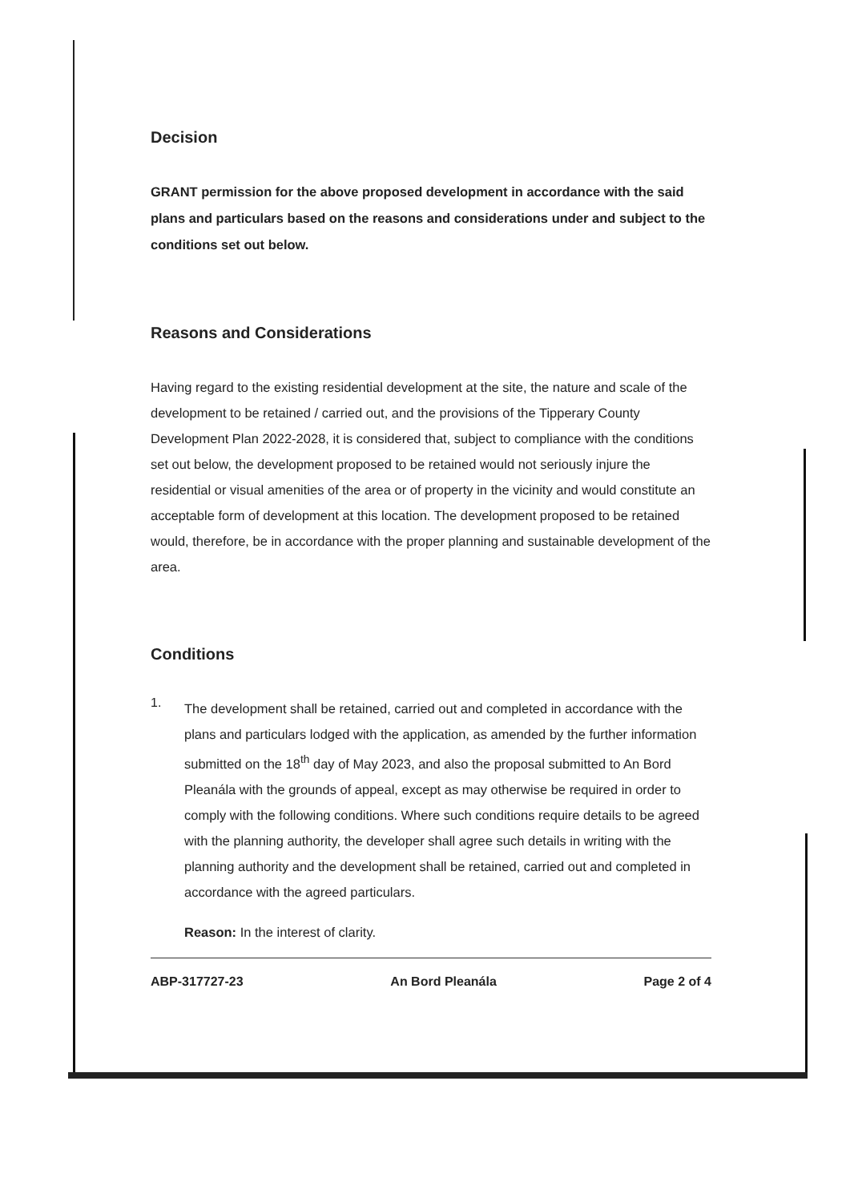Decision
GRANT permission for the above proposed development in accordance with the said plans and particulars based on the reasons and considerations under and subject to the conditions set out below.
Reasons and Considerations
Having regard to the existing residential development at the site, the nature and scale of the development to be retained / carried out, and the provisions of the Tipperary County Development Plan 2022-2028, it is considered that, subject to compliance with the conditions set out below, the development proposed to be retained would not seriously injure the residential or visual amenities of the area or of property in the vicinity and would constitute an acceptable form of development at this location. The development proposed to be retained would, therefore, be in accordance with the proper planning and sustainable development of the area.
Conditions
1.
The development shall be retained, carried out and completed in accordance with the plans and particulars lodged with the application, as amended by the further information submitted on the 18<sup>th</sup> day of May 2023, and also the proposal submitted to An Bord Pleanála with the grounds of appeal, except as may otherwise be required in order to comply with the following conditions. Where such conditions require details to be agreed with the planning authority, the developer shall agree such details in writing with the planning authority and the development shall be retained, carried out and completed in accordance with the agreed particulars.
Reason: In the interest of clarity.
ABP-317727-23 An Bord Pleanála Page 2 of 4